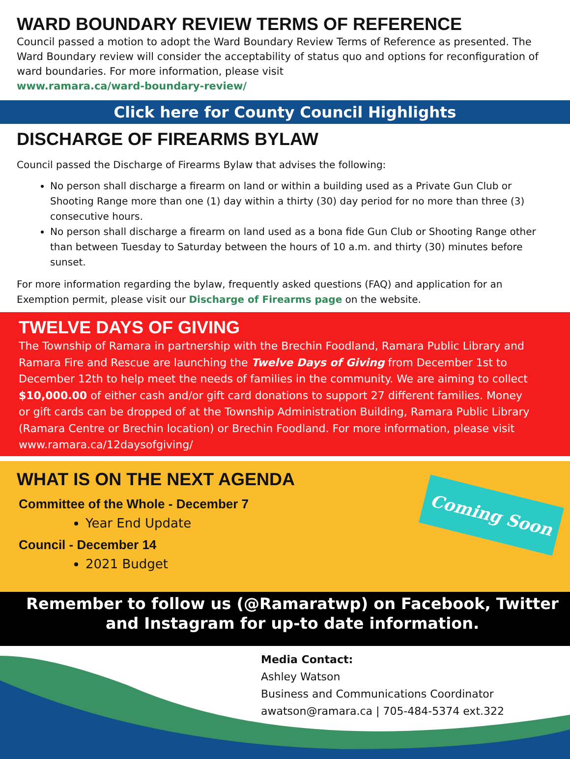WARD BOUNDARY REVIEW TERMS OF REFERENCE
Council passed a motion to adopt the Ward Boundary Review Terms of Reference as presented. The Ward Boundary review will consider the acceptability of status quo and options for reconfiguration of ward boundaries. For more information, please visit
www.ramara.ca/ward-boundary-review/
Click here for County Council Highlights
DISCHARGE OF FIREARMS BYLAW
Council passed the Discharge of Firearms Bylaw that advises the following:
No person shall discharge a firearm on land or within a building used as a Private Gun Club or Shooting Range more than one (1) day within a thirty (30) day period for no more than three (3) consecutive hours.
No person shall discharge a firearm on land used as a bona fide Gun Club or Shooting Range other than between Tuesday to Saturday between the hours of 10 a.m. and thirty (30) minutes before sunset.
For more information regarding the bylaw, frequently asked questions (FAQ) and application for an Exemption permit, please visit our Discharge of Firearms page on the website.
TWELVE DAYS OF GIVING
The Township of Ramara in partnership with the Brechin Foodland, Ramara Public Library and Ramara Fire and Rescue are launching the Twelve Days of Giving from December 1st to December 12th to help meet the needs of families in the community. We are aiming to collect $10,000.00 of either cash and/or gift card donations to support 27 different families. Money or gift cards can be dropped of at the Township Administration Building, Ramara Public Library (Ramara Centre or Brechin location) or Brechin Foodland. For more information, please visit www.ramara.ca/12daysofgiving/
WHAT IS ON THE NEXT AGENDA
Committee of the Whole - December 7
Year End Update
Council - December 14
2021 Budget
Coming Soon
Remember to follow us (@Ramaratwp) on Facebook, Twitter and Instagram for up-to date information.
Media Contact:
Ashley Watson
Business and Communications Coordinator
awatson@ramara.ca | 705-484-5374 ext.322